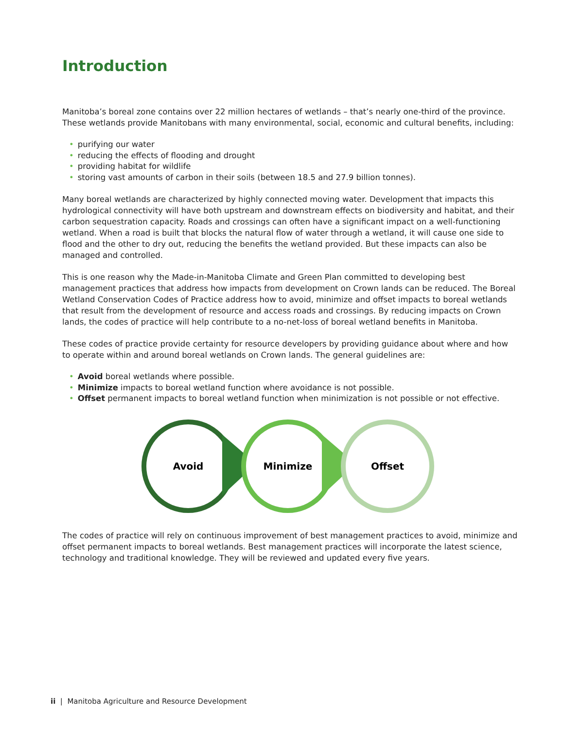Introduction
Manitoba’s boreal zone contains over 22 million hectares of wetlands – that’s nearly one-third of the province. These wetlands provide Manitobans with many environmental, social, economic and cultural benefits, including:
• purifying our water
• reducing the effects of flooding and drought
• providing habitat for wildlife
• storing vast amounts of carbon in their soils (between 18.5 and 27.9 billion tonnes).
Many boreal wetlands are characterized by highly connected moving water. Development that impacts this hydrological connectivity will have both upstream and downstream effects on biodiversity and habitat, and their carbon sequestration capacity. Roads and crossings can often have a significant impact on a well-functioning wetland. When a road is built that blocks the natural flow of water through a wetland, it will cause one side to flood and the other to dry out, reducing the benefits the wetland provided. But these impacts can also be managed and controlled.
This is one reason why the Made-in-Manitoba Climate and Green Plan committed to developing best management practices that address how impacts from development on Crown lands can be reduced. The Boreal Wetland Conservation Codes of Practice address how to avoid, minimize and offset impacts to boreal wetlands that result from the development of resource and access roads and crossings. By reducing impacts on Crown lands, the codes of practice will help contribute to a no-net-loss of boreal wetland benefits in Manitoba.
These codes of practice provide certainty for resource developers by providing guidance about where and how to operate within and around boreal wetlands on Crown lands. The general guidelines are:
• Avoid boreal wetlands where possible.
• Minimize impacts to boreal wetland function where avoidance is not possible.
• Offset permanent impacts to boreal wetland function when minimization is not possible or not effective.
Avoid
Minimize
Offset
The codes of practice will rely on continuous improvement of best management practices to avoid, minimize and offset permanent impacts to boreal wetlands. Best management practices will incorporate the latest science, technology and traditional knowledge. They will be reviewed and updated every five years.
ii | Manitoba Agriculture and Resource Development